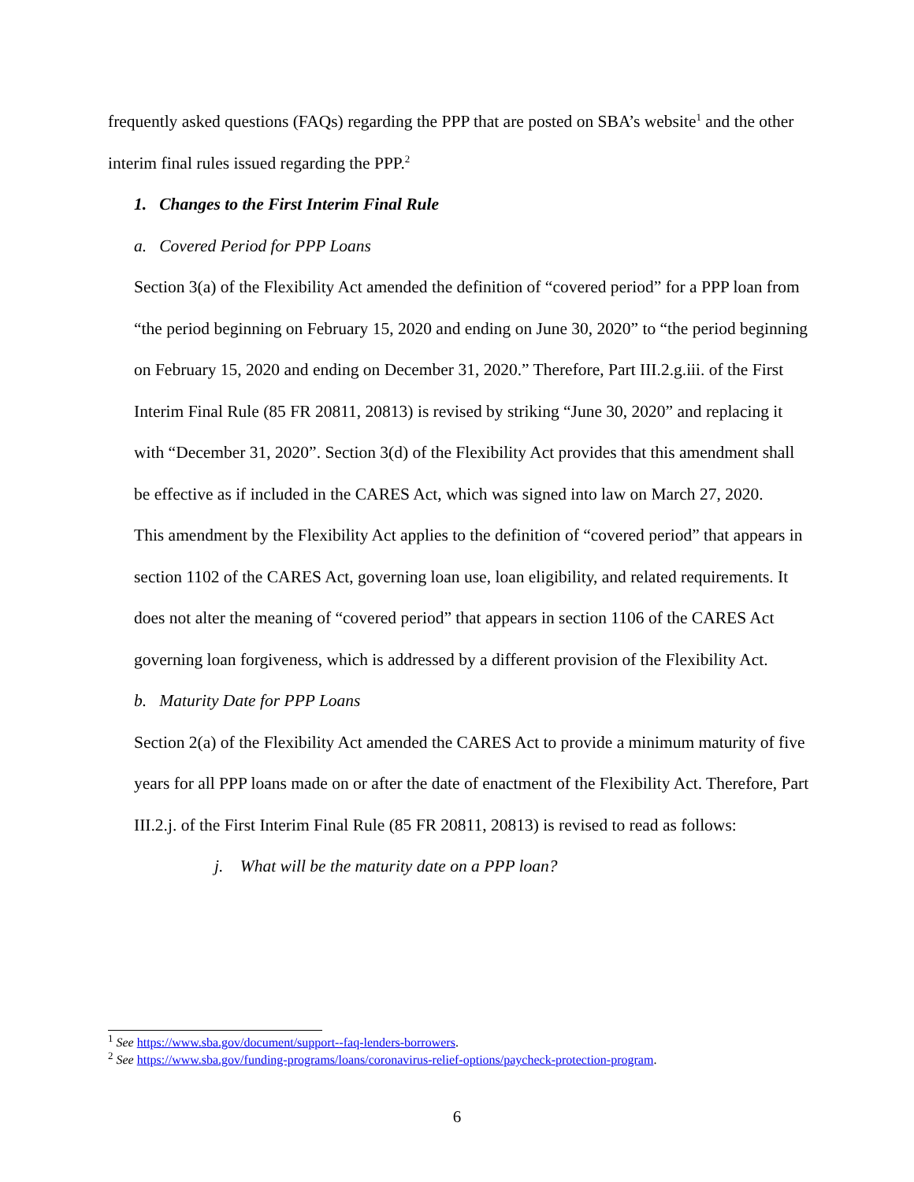frequently asked questions (FAQs) regarding the PPP that are posted on SBA’s website<sup>1</sup> and the other interim final rules issued regarding the PPP.<sup>2</sup>
1. Changes to the First Interim Final Rule
a. Covered Period for PPP Loans
Section 3(a) of the Flexibility Act amended the definition of “covered period” for a PPP loan from “the period beginning on February 15, 2020 and ending on June 30, 2020” to “the period beginning on February 15, 2020 and ending on December 31, 2020.” Therefore, Part III.2.g.iii. of the First Interim Final Rule (85 FR 20811, 20813) is revised by striking “June 30, 2020” and replacing it with “December 31, 2020”. Section 3(d) of the Flexibility Act provides that this amendment shall be effective as if included in the CARES Act, which was signed into law on March 27, 2020.
This amendment by the Flexibility Act applies to the definition of “covered period” that appears in section 1102 of the CARES Act, governing loan use, loan eligibility, and related requirements. It does not alter the meaning of “covered period” that appears in section 1106 of the CARES Act governing loan forgiveness, which is addressed by a different provision of the Flexibility Act.
b. Maturity Date for PPP Loans
Section 2(a) of the Flexibility Act amended the CARES Act to provide a minimum maturity of five years for all PPP loans made on or after the date of enactment of the Flexibility Act. Therefore, Part III.2.j. of the First Interim Final Rule (85 FR 20811, 20813) is revised to read as follows:
j. What will be the maturity date on a PPP loan?
<sup>1</sup> See https://www.sba.gov/document/support--faq-lenders-borrowers.
<sup>2</sup> See https://www.sba.gov/funding-programs/loans/coronavirus-relief-options/paycheck-protection-program.
6